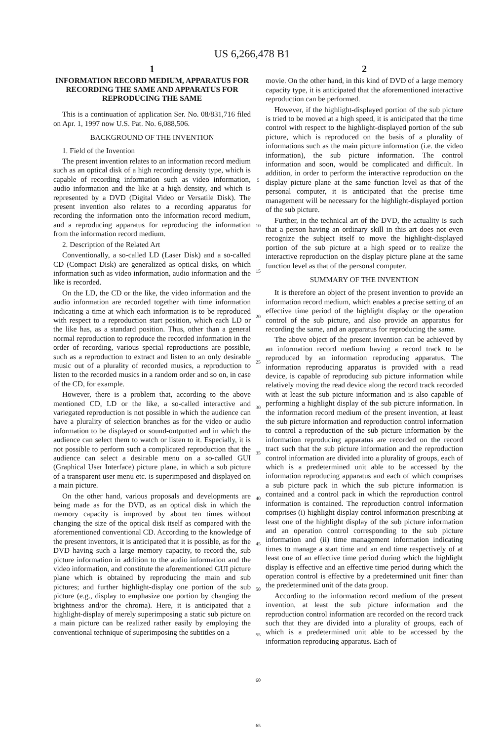US 6,266,478 B1
1
INFORMATION RECORD MEDIUM, APPARATUS FOR RECORDING THE SAME AND APPARATUS FOR REPRODUCING THE SAME
This is a continuation of application Ser. No. 08/831,716 filed on Apr. 1, 1997 now U.S. Pat. No. 6,088,506.
BACKGROUND OF THE INVENTION
1. Field of the Invention
The present invention relates to an information record medium such as an optical disk of a high recording density type, which is capable of recording information such as video information, audio information and the like at a high density, and which is represented by a DVD (Digital Video or Versatile Disk). The present invention also relates to a recording apparatus for recording the information onto the information record medium, and a reproducing apparatus for reproducing the information from the information record medium.
2. Description of the Related Art
Conventionally, a so-called LD (Laser Disk) and a so-called CD (Compact Disk) are generalized as optical disks, on which information such as video information, audio information and the like is recorded.
On the LD, the CD or the like, the video information and the audio information are recorded together with time information indicating a time at which each information is to be reproduced with respect to a reproduction start position, which each LD or the like has, as a standard position. Thus, other than a general normal reproduction to reproduce the recorded information in the order of recording, various special reproductions are possible, such as a reproduction to extract and listen to an only desirable music out of a plurality of recorded musics, a reproduction to listen to the recorded musics in a random order and so on, in case of the CD, for example.
However, there is a problem that, according to the above mentioned CD, LD or the like, a so-called interactive and variegated reproduction is not possible in which the audience can have a plurality of selection branches as for the video or audio information to be displayed or sound-outputted and in which the audience can select them to watch or listen to it. Especially, it is not possible to perform such a complicated reproduction that the audience can select a desirable menu on a so-called GUI (Graphical User Interface) picture plane, in which a sub picture of a transparent user menu etc. is superimposed and displayed on a main picture.
On the other hand, various proposals and developments are being made as for the DVD, as an optical disk in which the memory capacity is improved by about ten times without changing the size of the optical disk itself as compared with the aforementioned conventional CD. According to the knowledge of the present inventors, it is anticipated that it is possible, as for the DVD having such a large memory capacity, to record the, sub picture information in addition to the audio information and the video information, and constitute the aforementioned GUI picture plane which is obtained by reproducing the main and sub pictures; and further highlight-display one portion of the sub picture (e.g., display to emphasize one portion by changing the brightness and/or the chroma). Here, it is anticipated that a highlight-display of merely superimposing a static sub picture on a main picture can be realized rather easily by employing the conventional technique of superimposing the subtitles on a
5
10
15
20
25
30
35
40
45
50
55
60
65
2
movie. On the other hand, in this kind of DVD of a large memory capacity type, it is anticipated that the aforementioned interactive reproduction can be performed.
However, if the highlight-displayed portion of the sub picture is tried to be moved at a high speed, it is anticipated that the time control with respect to the highlight-displayed portion of the sub picture, which is reproduced on the basis of a plurality of informations such as the main picture information (i.e. the video information), the sub picture information. The control information and soon, would be complicated and difficult. In addition, in order to perform the interactive reproduction on the display picture plane at the same function level as that of the personal computer, it is anticipated that the precise time management will be necessary for the highlight-displayed portion of the sub picture.
Further, in the technical art of the DVD, the actuality is such that a person having an ordinary skill in this art does not even recognize the subject itself to move the highlight-displayed portion of the sub picture at a high speed or to realize the interactive reproduction on the display picture plane at the same function level as that of the personal computer.
SUMMARY OF THE INVENTION
It is therefore an object of the present invention to provide an information record medium, which enables a precise setting of an effective time period of the highlight display or the operation control of the sub picture, and also provide an apparatus for recording the same, and an apparatus for reproducing the same.
The above object of the present invention can be achieved by an information record medium having a record track to be reproduced by an information reproducing apparatus. The information reproducing apparatus is provided with a read device, is capable of reproducing sub picture information while relatively moving the read device along the record track recorded with at least the sub picture information and is also capable of performing a highlight display of the sub picture information. In the information record medium of the present invention, at least the sub picture information and reproduction control information to control a reproduction of the sub picture information by the information reproducing apparatus are recorded on the record tract such that the sub picture information and the reproduction control information are divided into a plurality of groups, each of which is a predetermined unit able to be accessed by the information reproducing apparatus and each of which comprises a sub picture pack in which the sub picture information is contained and a control pack in which the reproduction control information is contained. The reproduction control information comprises (i) highlight display control information prescribing at least one of the highlight display of the sub picture information and an operation control corresponding to the sub picture information and (ii) time management information indicating times to manage a start time and an end time respectively of at least one of an effective time period during which the highlight display is effective and an effective time period during which the operation control is effective by a predetermined unit finer than the predetermined unit of the data group.
According to the information record medium of the present invention, at least the sub picture information and the reproduction control information are recorded on the record track such that they are divided into a plurality of groups, each of which is a predetermined unit able to be accessed by the information reproducing apparatus. Each of